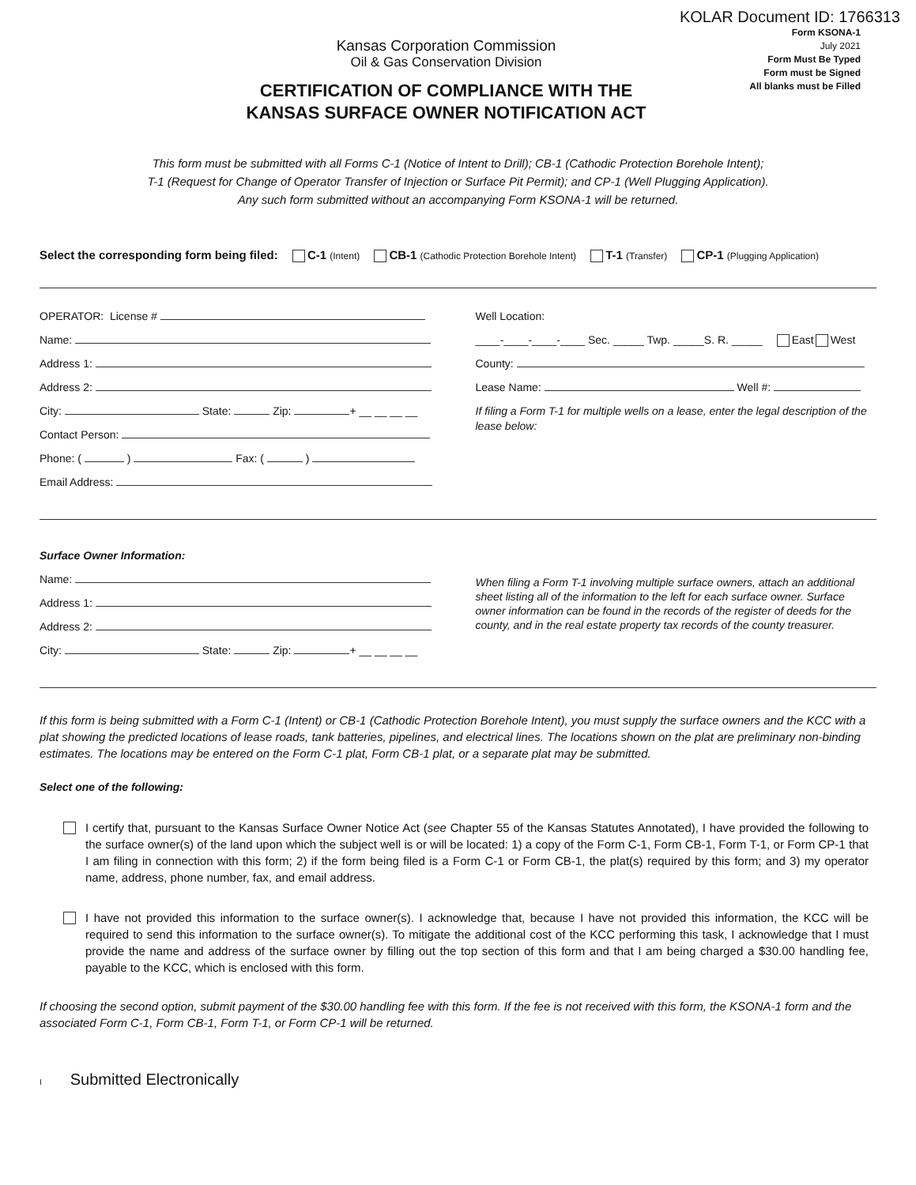KOLAR Document ID: 1766313
Kansas Corporation Commission
Oil & Gas Conservation Division
CERTIFICATION OF COMPLIANCE WITH THE
KANSAS SURFACE OWNER NOTIFICATION ACT
Form KSONA-1
July 2021
Form Must Be Typed
Form must be Signed
All blanks must be Filled
This form must be submitted with all Forms C-1 (Notice of Intent to Drill); CB-1 (Cathodic Protection Borehole Intent);
T-1 (Request for Change of Operator Transfer of Injection or Surface Pit Permit); and CP-1 (Well Plugging Application).
Any such form submitted without an accompanying Form KSONA-1 will be returned.
Select the corresponding form being filed: C-1 (Intent) CB-1 (Cathodic Protection Borehole Intent) T-1 (Transfer) CP-1 (Plugging Application)
OPERATOR: License #
Name:
Address 1:
Address 2:
City: State: Zip: + __ __ __ __
Contact Person:
Phone: ( ) Fax: ( )
Email Address:
Well Location:
____-____-____-____ Sec. _____ Twp. _____S. R. _____ East West
County:
Lease Name: Well #:
If filing a Form T-1 for multiple wells on a lease, enter the legal description of the lease below:
Surface Owner Information:
Name:
Address 1:
Address 2:
City: State: Zip: + __ __ __ __
When filing a Form T-1 involving multiple surface owners, attach an additional sheet listing all of the information to the left for each surface owner. Surface owner information can be found in the records of the register of deeds for the county, and in the real estate property tax records of the county treasurer.
If this form is being submitted with a Form C-1 (Intent) or CB-1 (Cathodic Protection Borehole Intent), you must supply the surface owners and the KCC with a plat showing the predicted locations of lease roads, tank batteries, pipelines, and electrical lines. The locations shown on the plat are preliminary non-binding estimates. The locations may be entered on the Form C-1 plat, Form CB-1 plat, or a separate plat may be submitted.
Select one of the following:
I certify that, pursuant to the Kansas Surface Owner Notice Act (see Chapter 55 of the Kansas Statutes Annotated), I have provided the following to the surface owner(s) of the land upon which the subject well is or will be located: 1) a copy of the Form C-1, Form CB-1, Form T-1, or Form CP-1 that I am filing in connection with this form; 2) if the form being filed is a Form C-1 or Form CB-1, the plat(s) required by this form; and 3) my operator name, address, phone number, fax, and email address.
I have not provided this information to the surface owner(s). I acknowledge that, because I have not provided this information, the KCC will be required to send this information to the surface owner(s). To mitigate the additional cost of the KCC performing this task, I acknowledge that I must provide the name and address of the surface owner by filling out the top section of this form and that I am being charged a $30.00 handling fee, payable to the KCC, which is enclosed with this form.
If choosing the second option, submit payment of the $30.00 handling fee with this form. If the fee is not received with this form, the KSONA-1 form and the associated Form C-1, Form CB-1, Form T-1, or Form CP-1 will be returned.
I Submitted Electronically